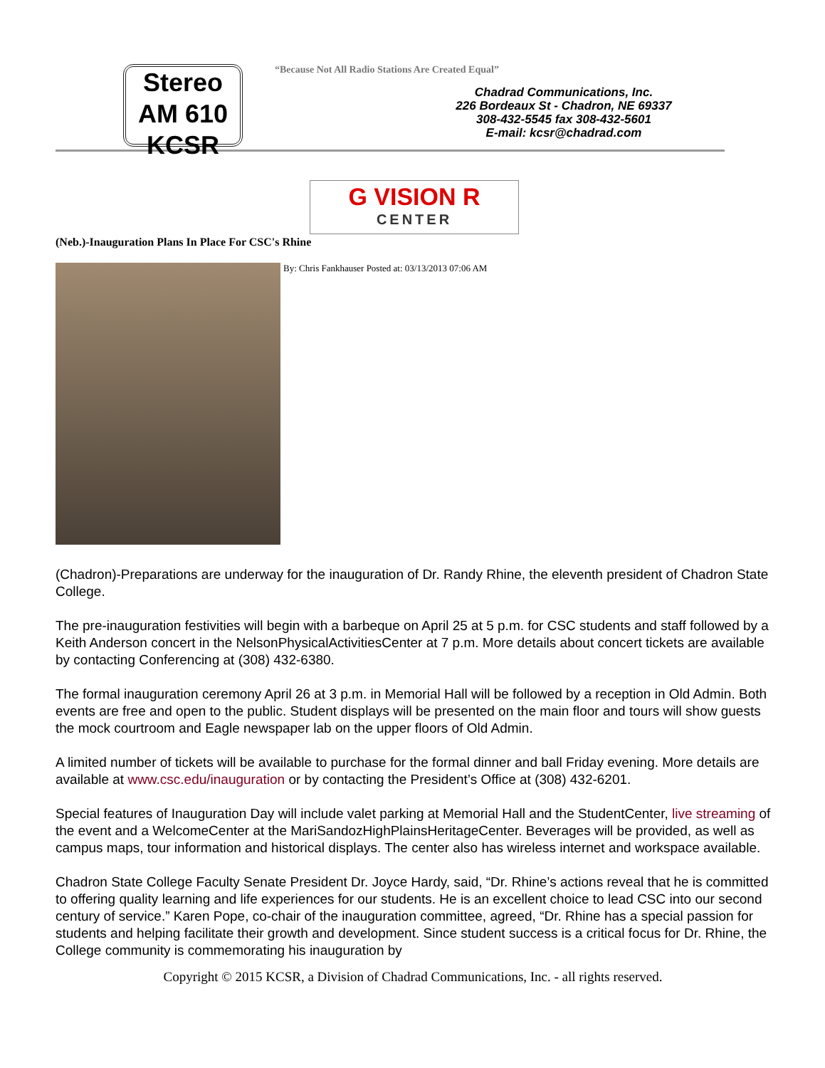Stereo
AM 610
KCSR
“Because Not All Radio Stations Are Created Equal”
Chadrad Communications, Inc.
226 Bordeaux St - Chadron, NE 69337
308-432-5545 fax 308-432-5601
E-mail: kcsr@chadrad.com
G VISION R
CENTER
(Neb.)-Inauguration Plans In Place For CSC's Rhine
By: Chris Fankhauser Posted at: 03/13/2013 07:06 AM
(Chadron)-Preparations are underway for the inauguration of Dr. Randy Rhine, the eleventh president of Chadron State College.
The pre-inauguration festivities will begin with a barbeque on April 25 at 5 p.m. for CSC students and staff followed by a Keith Anderson concert in the NelsonPhysicalActivitiesCenter at 7 p.m. More details about concert tickets are available by contacting Conferencing at (308) 432-6380.
The formal inauguration ceremony April 26 at 3 p.m. in Memorial Hall will be followed by a reception in Old Admin. Both events are free and open to the public. Student displays will be presented on the main floor and tours will show guests the mock courtroom and Eagle newspaper lab on the upper floors of Old Admin.
A limited number of tickets will be available to purchase for the formal dinner and ball Friday evening. More details are available at www.csc.edu/inauguration or by contacting the President’s Office at (308) 432-6201.
Special features of Inauguration Day will include valet parking at Memorial Hall and the StudentCenter, live streaming of the event and a WelcomeCenter at the MariSandozHighPlainsHeritageCenter. Beverages will be provided, as well as campus maps, tour information and historical displays. The center also has wireless internet and workspace available.
Chadron State College Faculty Senate President Dr. Joyce Hardy, said, “Dr. Rhine’s actions reveal that he is committed to offering quality learning and life experiences for our students. He is an excellent choice to lead CSC into our second century of service.” Karen Pope, co-chair of the inauguration committee, agreed, “Dr. Rhine has a special passion for students and helping facilitate their growth and development. Since student success is a critical focus for Dr. Rhine, the College community is commemorating his inauguration by
Copyright © 2015 KCSR, a Division of Chadrad Communications, Inc. - all rights reserved.